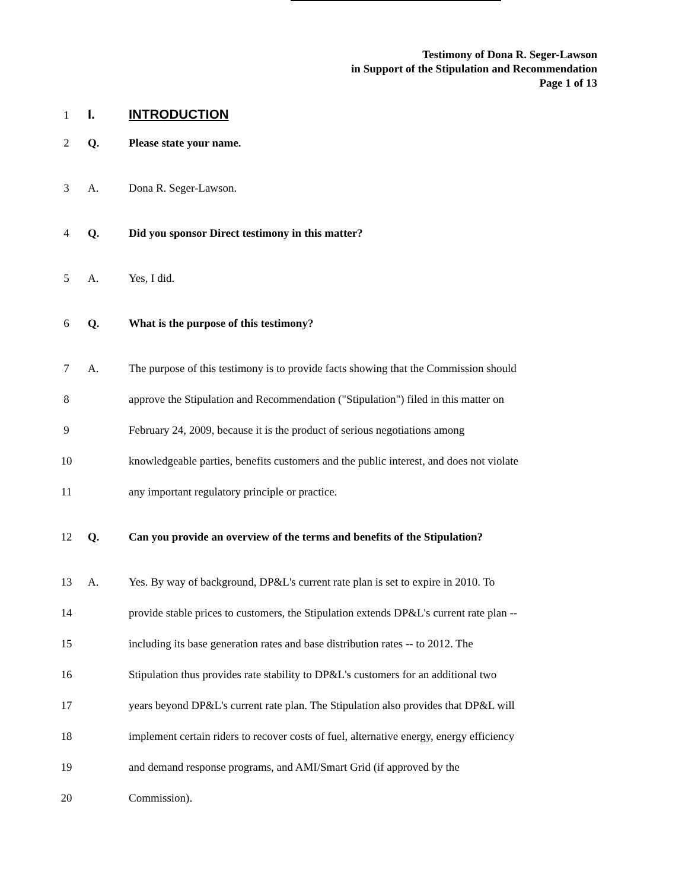Testimony of Dona R. Seger-Lawson
in Support of the Stipulation and Recommendation
Page 1 of 13
1
I. INTRODUCTION
2 Q. Please state your name.
3 A. Dona R. Seger-Lawson.
4 Q. Did you sponsor Direct testimony in this matter?
5 A. Yes, I did.
6 Q. What is the purpose of this testimony?
7 A. The purpose of this testimony is to provide facts showing that the Commission should
8 approve the Stipulation and Recommendation ("Stipulation") filed in this matter on
9 February 24, 2009, because it is the product of serious negotiations among
10 knowledgeable parties, benefits customers and the public interest, and does not violate
11 any important regulatory principle or practice.
12 Q. Can you provide an overview of the terms and benefits of the Stipulation?
13 A. Yes. By way of background, DP&L's current rate plan is set to expire in 2010. To
14 provide stable prices to customers, the Stipulation extends DP&L's current rate plan --
15 including its base generation rates and base distribution rates -- to 2012. The
16 Stipulation thus provides rate stability to DP&L's customers for an additional two
17 years beyond DP&L's current rate plan. The Stipulation also provides that DP&L will
18 implement certain riders to recover costs of fuel, alternative energy, energy efficiency
19 and demand response programs, and AMI/Smart Grid (if approved by the
20 Commission).